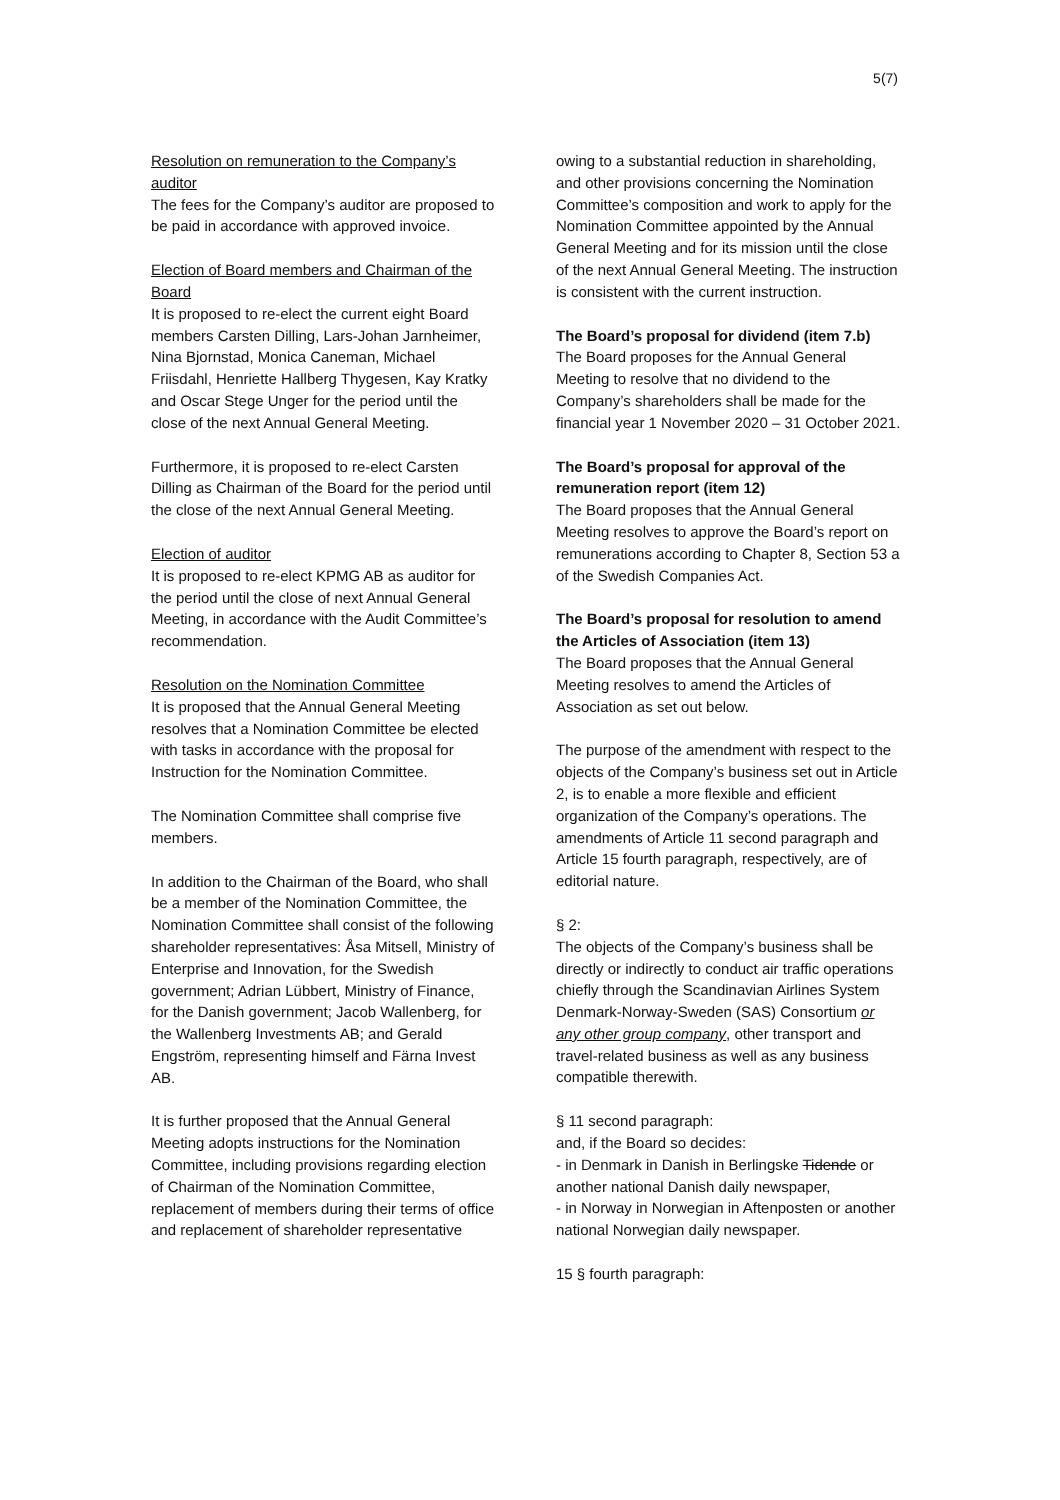5(7)
Resolution on remuneration to the Company’s auditor
The fees for the Company’s auditor are proposed to be paid in accordance with approved invoice.
Election of Board members and Chairman of the Board
It is proposed to re-elect the current eight Board members Carsten Dilling, Lars-Johan Jarnheimer, Nina Bjornstad, Monica Caneman, Michael Friisdahl, Henriette Hallberg Thygesen, Kay Kratky and Oscar Stege Unger for the period until the close of the next Annual General Meeting.
Furthermore, it is proposed to re-elect Carsten Dilling as Chairman of the Board for the period until the close of the next Annual General Meeting.
Election of auditor
It is proposed to re-elect KPMG AB as auditor for the period until the close of next Annual General Meeting, in accordance with the Audit Committee’s recommendation.
Resolution on the Nomination Committee
It is proposed that the Annual General Meeting resolves that a Nomination Committee be elected with tasks in accordance with the proposal for Instruction for the Nomination Committee.
The Nomination Committee shall comprise five members.
In addition to the Chairman of the Board, who shall be a member of the Nomination Committee, the Nomination Committee shall consist of the following shareholder representatives: Åsa Mitsell, Ministry of Enterprise and Innovation, for the Swedish government; Adrian Lübbert, Ministry of Finance, for the Danish government; Jacob Wallenberg, for the Wallenberg Investments AB; and Gerald Engström, representing himself and Färna Invest AB.
It is further proposed that the Annual General Meeting adopts instructions for the Nomination Committee, including provisions regarding election of Chairman of the Nomination Committee, replacement of members during their terms of office and replacement of shareholder representative
owing to a substantial reduction in shareholding, and other provisions concerning the Nomination Committee’s composition and work to apply for the Nomination Committee appointed by the Annual General Meeting and for its mission until the close of the next Annual General Meeting. The instruction is consistent with the current instruction.
The Board’s proposal for dividend (item 7.b)
The Board proposes for the Annual General Meeting to resolve that no dividend to the Company’s shareholders shall be made for the financial year 1 November 2020 – 31 October 2021.
The Board’s proposal for approval of the remuneration report (item 12)
The Board proposes that the Annual General Meeting resolves to approve the Board’s report on remunerations according to Chapter 8, Section 53 a of the Swedish Companies Act.
The Board’s proposal for resolution to amend the Articles of Association (item 13)
The Board proposes that the Annual General Meeting resolves to amend the Articles of Association as set out below.
The purpose of the amendment with respect to the objects of the Company’s business set out in Article 2, is to enable a more flexible and efficient organization of the Company’s operations. The amendments of Article 11 second paragraph and Article 15 fourth paragraph, respectively, are of editorial nature.
§ 2:
The objects of the Company’s business shall be directly or indirectly to conduct air traffic operations chiefly through the Scandinavian Airlines System Denmark-Norway-Sweden (SAS) Consortium or any other group company, other transport and travel-related business as well as any business compatible therewith.
§ 11 second paragraph:
and, if the Board so decides:
- in Denmark in Danish in Berlingske Tidende or another national Danish daily newspaper,
- in Norway in Norwegian in Aftenposten or another national Norwegian daily newspaper.
15 § fourth paragraph: